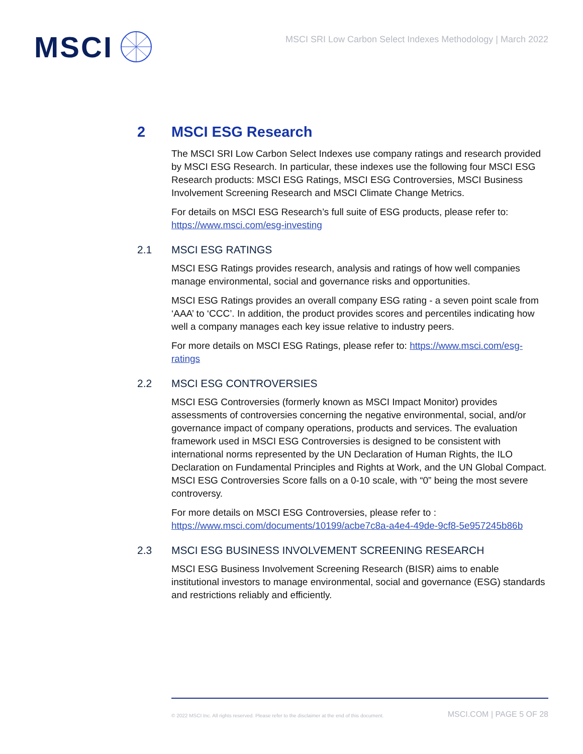MSCI
MSCI SRI Low Carbon Select Indexes Methodology | March 2022
2 MSCI ESG Research
The MSCI SRI Low Carbon Select Indexes use company ratings and research provided by MSCI ESG Research. In particular, these indexes use the following four MSCI ESG Research products: MSCI ESG Ratings, MSCI ESG Controversies, MSCI Business Involvement Screening Research and MSCI Climate Change Metrics.
For details on MSCI ESG Research’s full suite of ESG products, please refer to: https://www.msci.com/esg-investing
2.1 MSCI ESG RATINGS
MSCI ESG Ratings provides research, analysis and ratings of how well companies manage environmental, social and governance risks and opportunities.
MSCI ESG Ratings provides an overall company ESG rating - a seven point scale from ‘AAA’ to ‘CCC’. In addition, the product provides scores and percentiles indicating how well a company manages each key issue relative to industry peers.
For more details on MSCI ESG Ratings, please refer to: https://www.msci.com/esg-ratings
2.2 MSCI ESG CONTROVERSIES
MSCI ESG Controversies (formerly known as MSCI Impact Monitor) provides assessments of controversies concerning the negative environmental, social, and/or governance impact of company operations, products and services. The evaluation framework used in MSCI ESG Controversies is designed to be consistent with international norms represented by the UN Declaration of Human Rights, the ILO Declaration on Fundamental Principles and Rights at Work, and the UN Global Compact. MSCI ESG Controversies Score falls on a 0-10 scale, with “0” being the most severe controversy.
For more details on MSCI ESG Controversies, please refer to : https://www.msci.com/documents/10199/acbe7c8a-a4e4-49de-9cf8-5e957245b86b
2.3 MSCI ESG BUSINESS INVOLVEMENT SCREENING RESEARCH
MSCI ESG Business Involvement Screening Research (BISR) aims to enable institutional investors to manage environmental, social and governance (ESG) standards and restrictions reliably and efficiently.
© 2022 MSCI Inc. All rights reserved. Please refer to the disclaimer at the end of this document. MSCI.COM | PAGE 5 OF 28